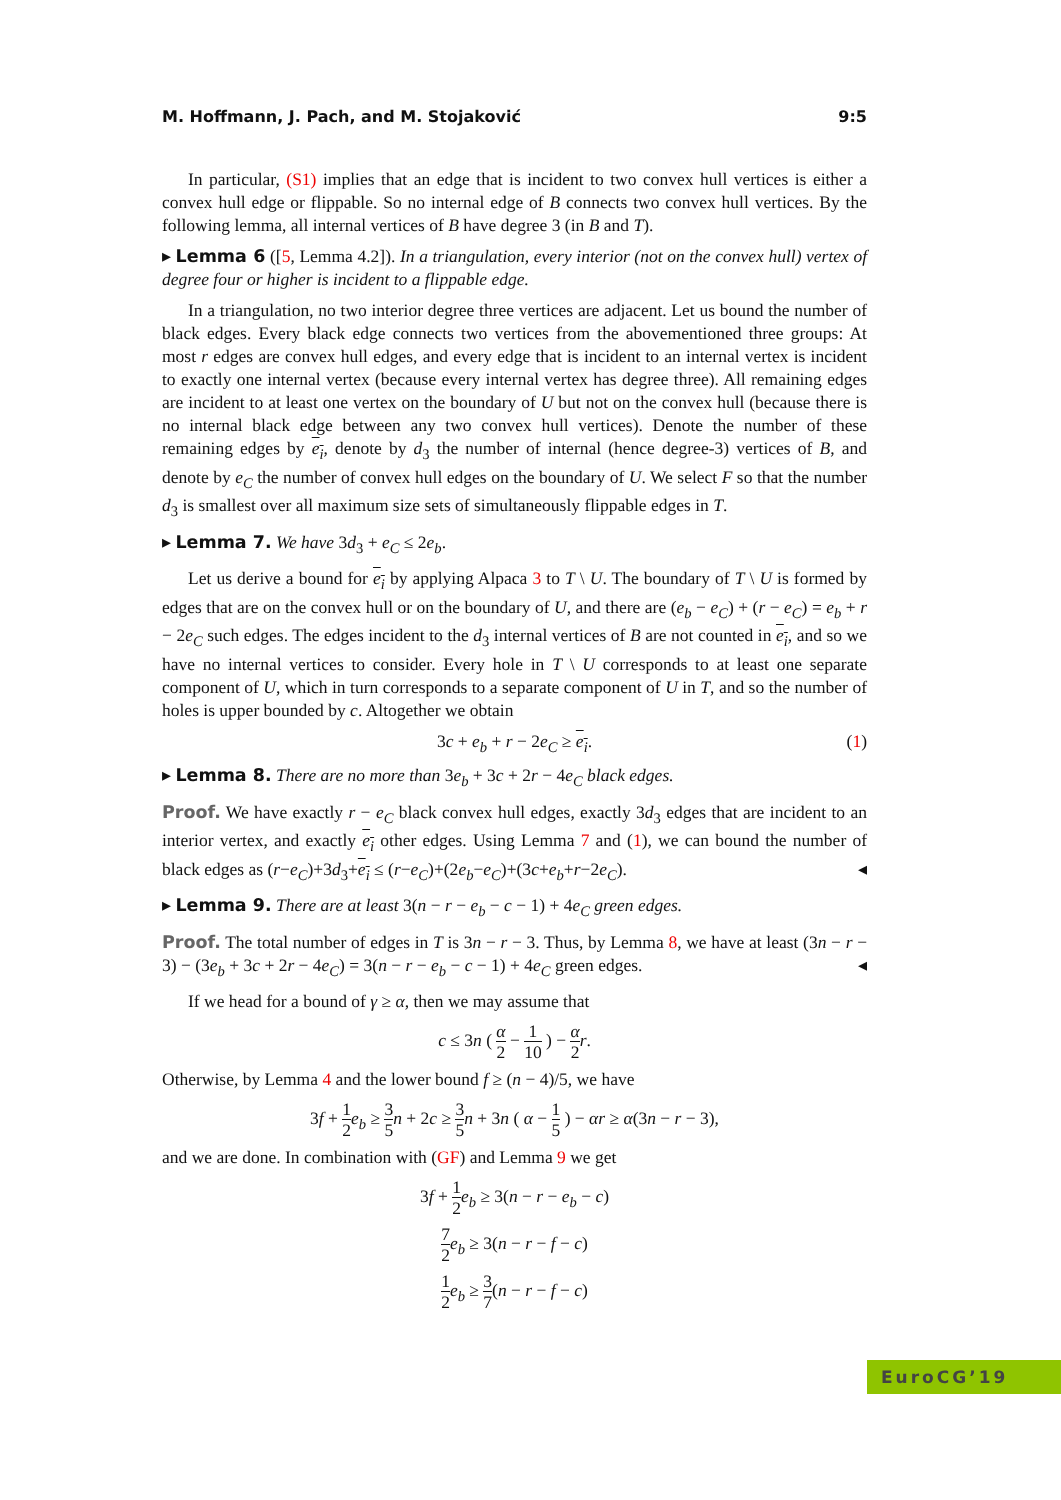M. Hoffmann, J. Pach, and M. Stojaković 9:5
In particular, (S1) implies that an edge that is incident to two convex hull vertices is either a convex hull edge or flippable. So no internal edge of B connects two convex hull vertices. By the following lemma, all internal vertices of B have degree 3 (in B and T).
▸ Lemma 6 ([5, Lemma 4.2]). In a triangulation, every interior (not on the convex hull) vertex of degree four or higher is incident to a flippable edge.
In a triangulation, no two interior degree three vertices are adjacent. Let us bound the number of black edges. Every black edge connects two vertices from the abovementioned three groups: At most r edges are convex hull edges, and every edge that is incident to an internal vertex is incident to exactly one internal vertex (because every internal vertex has degree three). All remaining edges are incident to at least one vertex on the boundary of U but not on the convex hull (because there is no internal black edge between any two convex hull vertices). Denote the number of these remaining edges by e<sub>i</sub>, denote by d<sub>3</sub> the number of internal (hence degree-3) vertices of B, and denote by e<sub>C</sub> the number of convex hull edges on the boundary of U. We select F so that the number d<sub>3</sub> is smallest over all maximum size sets of simultaneously flippable edges in T.
▸ Lemma 7. We have 3d<sub>3</sub> + e<sub>C</sub> ≤ 2e<sub>b</sub>.
Let us derive a bound for e<sub>i</sub> by applying Alpaca 3 to T \ U. The boundary of T \ U is formed by edges that are on the convex hull or on the boundary of U, and there are (e<sub>b</sub> − e<sub>C</sub>) + (r − e<sub>C</sub>) = e<sub>b</sub> + r − 2e<sub>C</sub> such edges. The edges incident to the d<sub>3</sub> internal vertices of B are not counted in e<sub>i</sub>, and so we have no internal vertices to consider. Every hole in T \ U corresponds to at least one separate component of U, which in turn corresponds to a separate component of U in T, and so the number of holes is upper bounded by c. Altogether we obtain
3c + e<sub>b</sub> + r − 2e<sub>C</sub> ≥ e<sub>i</sub>. (1)
▸ Lemma 8. There are no more than 3e<sub>b</sub> + 3c + 2r − 4e<sub>C</sub> black edges.
Proof. We have exactly r − e<sub>C</sub> black convex hull edges, exactly 3d<sub>3</sub> edges that are incident to an interior vertex, and exactly e<sub>i</sub> other edges. Using Lemma 7 and (1), we can bound the number of black edges as (r−e<sub>C</sub>)+3d<sub>3</sub>+e<sub>i</sub> ≤ (r−e<sub>C</sub>)+(2e<sub>b</sub>−e<sub>C</sub>)+(3c+e<sub>b</sub>+r−2e<sub>C</sub>). ◂
▸ Lemma 9. There are at least 3(n − r − e<sub>b</sub> − c − 1) + 4e<sub>C</sub> green edges.
Proof. The total number of edges in T is 3n − r − 3. Thus, by Lemma 8, we have at least (3n − r − 3) − (3e<sub>b</sub> + 3c + 2r − 4e<sub>C</sub>) = 3(n − r − e<sub>b</sub> − c − 1) + 4e<sub>C</sub> green edges. ◂
If we head for a bound of γ ≥ α, then we may assume that
c ≤ 3n ( α 2 − 1 10 ) − α 2 r.
Otherwise, by Lemma 4 and the lower bound f ≥ (n − 4)/5, we have
3f + 1 2 e<sub>b</sub> ≥ 3 5 n + 2c ≥ 3 5 n + 3n ( α − 1 5 ) − αr ≥ α(3n − r − 3),
and we are done. In combination with (GF) and Lemma 9 we get
3f + 1 2 e<sub>b</sub> ≥ 3(n − r − e<sub>b</sub> − c)
7 2 e<sub>b</sub> ≥ 3(n − r − f − c)
1 2 e<sub>b</sub> ≥ 3 7(n − r − f − c)
EuroCG’19